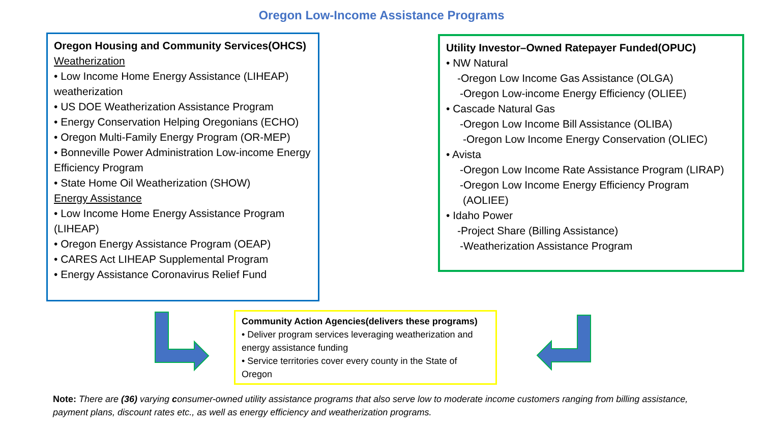Oregon Low-Income Assistance Programs
Oregon Housing and Community Services(OHCS)
Weatherization
• Low Income Home Energy Assistance (LIHEAP) weatherization
• US DOE Weatherization Assistance Program
• Energy Conservation Helping Oregonians (ECHO)
• Oregon Multi-Family Energy Program (OR-MEP)
• Bonneville Power Administration Low-income Energy Efficiency Program
• State Home Oil Weatherization (SHOW)
Energy Assistance
• Low Income Home Energy Assistance Program (LIHEAP)
• Oregon Energy Assistance Program (OEAP)
• CARES Act LIHEAP Supplemental Program
• Energy Assistance Coronavirus Relief Fund
Utility Investor–Owned Ratepayer Funded(OPUC)
• NW Natural
-Oregon Low Income Gas Assistance (OLGA)
-Oregon Low-income Energy Efficiency (OLIEE)
• Cascade Natural Gas
-Oregon Low Income Bill Assistance (OLIBA)
-Oregon Low Income Energy Conservation (OLIEC)
• Avista
-Oregon Low Income Rate Assistance Program (LIRAP)
-Oregon Low Income Energy Efficiency Program
(AOLIEE)
• Idaho Power
-Project Share (Billing Assistance)
-Weatherization Assistance Program
Community Action Agencies(delivers these programs)
• Deliver program services leveraging weatherization and energy assistance funding
• Service territories cover every county in the State of Oregon
Note: There are (36) varying consumer-owned utility assistance programs that also serve low to moderate income customers ranging from billing assistance, payment plans, discount rates etc., as well as energy efficiency and weatherization programs.